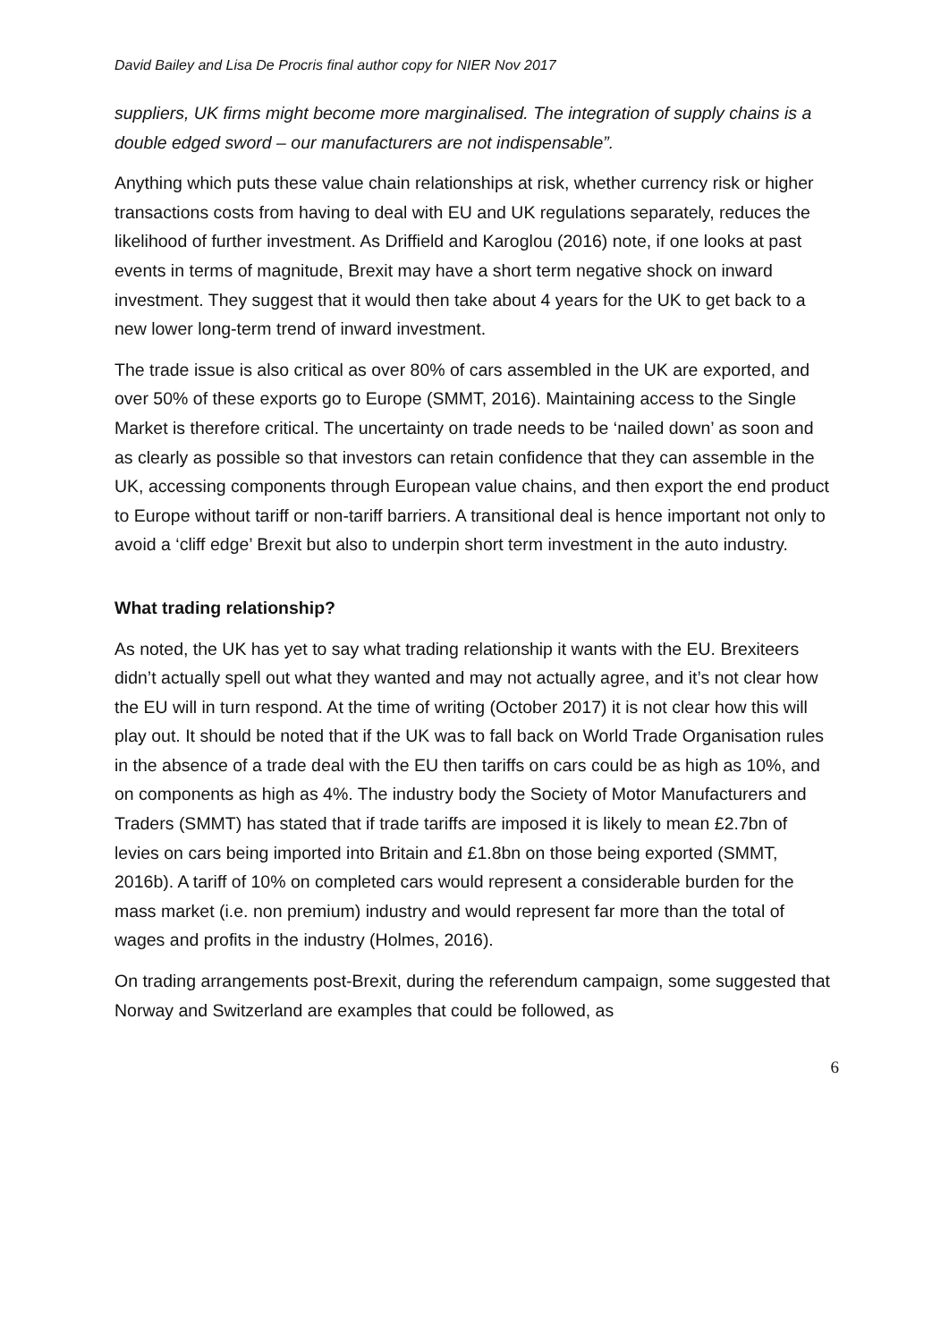David Bailey and Lisa De Procris final author copy for NIER Nov 2017
suppliers, UK firms might become more marginalised. The integration of supply chains is a double edged sword – our manufacturers are not indispensable”.
Anything which puts these value chain relationships at risk, whether currency risk or higher transactions costs from having to deal with EU and UK regulations separately, reduces the likelihood of further investment. As Driffield and Karoglou (2016) note, if one looks at past events in terms of magnitude, Brexit may have a short term negative shock on inward investment. They suggest that it would then take about 4 years for the UK to get back to a new lower long-term trend of inward investment.
The trade issue is also critical as over 80% of cars assembled in the UK are exported, and over 50% of these exports go to Europe (SMMT, 2016). Maintaining access to the Single Market is therefore critical. The uncertainty on trade needs to be ‘nailed down’ as soon and as clearly as possible so that investors can retain confidence that they can assemble in the UK, accessing components through European value chains, and then export the end product to Europe without tariff or non-tariff barriers. A transitional deal is hence important not only to avoid a ‘cliff edge’ Brexit but also to underpin short term investment in the auto industry.
What trading relationship?
As noted, the UK has yet to say what trading relationship it wants with the EU. Brexiteers didn’t actually spell out what they wanted and may not actually agree, and it’s not clear how the EU will in turn respond. At the time of writing (October 2017) it is not clear how this will play out. It should be noted that if the UK was to fall back on World Trade Organisation rules in the absence of a trade deal with the EU then tariffs on cars could be as high as 10%, and on components as high as 4%. The industry body the Society of Motor Manufacturers and Traders (SMMT) has stated that if trade tariffs are imposed it is likely to mean £2.7bn of levies on cars being imported into Britain and £1.8bn on those being exported (SMMT, 2016b). A tariff of 10% on completed cars would represent a considerable burden for the mass market (i.e. non premium) industry and would represent far more than the total of wages and profits in the industry (Holmes, 2016).
On trading arrangements post-Brexit, during the referendum campaign, some suggested that Norway and Switzerland are examples that could be followed, as
6